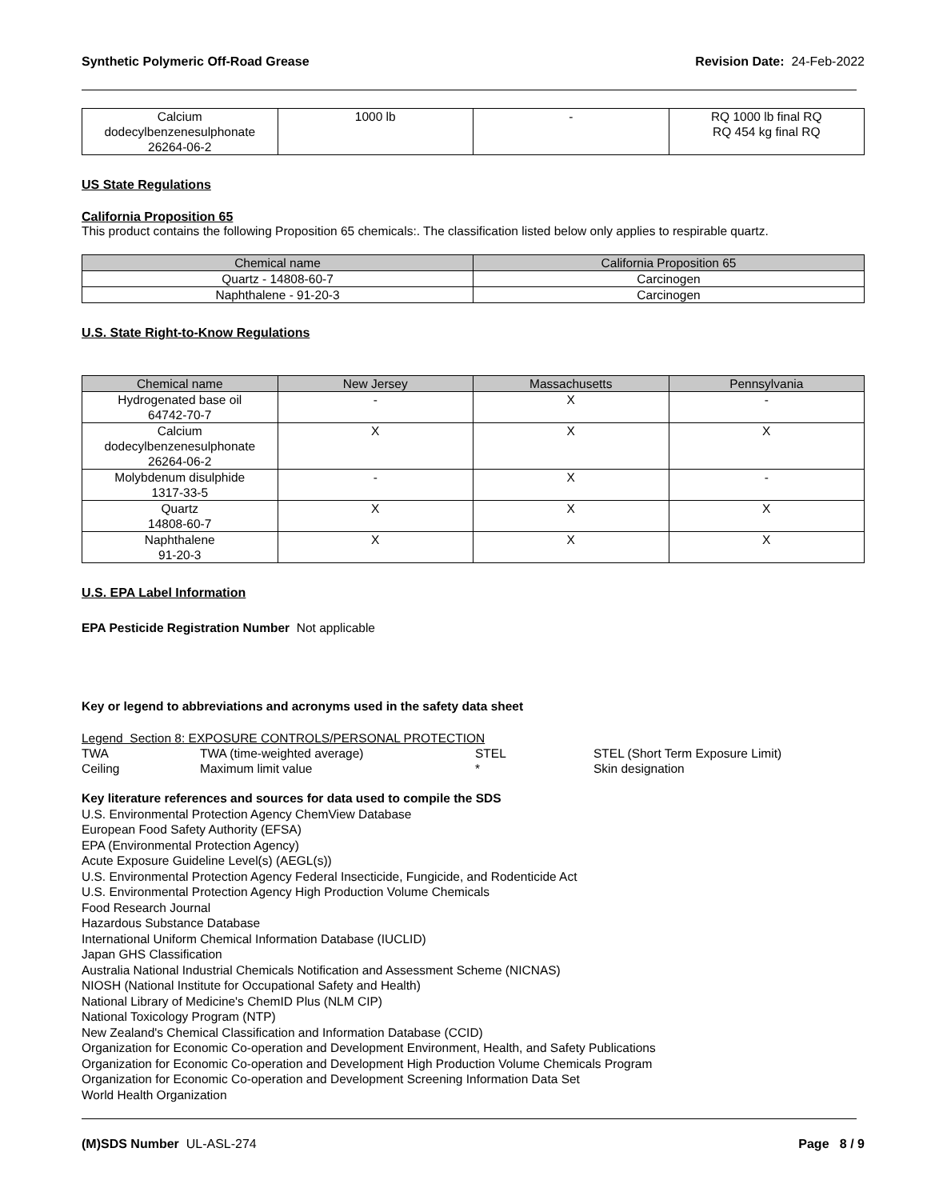Synthetic Polymeric Off-Road Grease Revision Date: 24-Feb-2022
| Calcium dodecylbenzenesulphonate 26264-06-2 | 1000 lb | - | RQ 1000 lb final RQ RQ 454 kg final RQ |
US State Regulations
California Proposition 65
This product contains the following Proposition 65 chemicals:. The classification listed below only applies to respirable quartz.
| Chemical name | California Proposition 65 |
| --- | --- |
| Quartz - 14808-60-7 | Carcinogen |
| Naphthalene - 91-20-3 | Carcinogen |
U.S. State Right-to-Know Regulations
| Chemical name | New Jersey | Massachusetts | Pennsylvania |
| --- | --- | --- | --- |
| Hydrogenated base oil 64742-70-7 | - | X | - |
| Calcium dodecylbenzenesulphonate 26264-06-2 | X | X | X |
| Molybdenum disulphide 1317-33-5 | - | X | - |
| Quartz 14808-60-7 | X | X | X |
| Naphthalene 91-20-3 | X | X | X |
U.S. EPA Label Information
EPA Pesticide Registration Number Not applicable
Key or legend to abbreviations and acronyms used in the safety data sheet
Legend Section 8: EXPOSURE CONTROLS/PERSONAL PROTECTION
| TWA | TWA (time-weighted average) | STEL | STEL (Short Term Exposure Limit) |
| Ceiling | Maximum limit value | * | Skin designation |
Key literature references and sources for data used to compile the SDS
U.S. Environmental Protection Agency ChemView Database
European Food Safety Authority (EFSA)
EPA (Environmental Protection Agency)
Acute Exposure Guideline Level(s) (AEGL(s))
U.S. Environmental Protection Agency Federal Insecticide, Fungicide, and Rodenticide Act
U.S. Environmental Protection Agency High Production Volume Chemicals
Food Research Journal
Hazardous Substance Database
International Uniform Chemical Information Database (IUCLID)
Japan GHS Classification
Australia National Industrial Chemicals Notification and Assessment Scheme (NICNAS)
NIOSH (National Institute for Occupational Safety and Health)
National Library of Medicine's ChemID Plus (NLM CIP)
National Toxicology Program (NTP)
New Zealand's Chemical Classification and Information Database (CCID)
Organization for Economic Co-operation and Development Environment, Health, and Safety Publications
Organization for Economic Co-operation and Development High Production Volume Chemicals Program
Organization for Economic Co-operation and Development Screening Information Data Set
World Health Organization
(M)SDS Number UL-ASL-274 Page 8 / 9